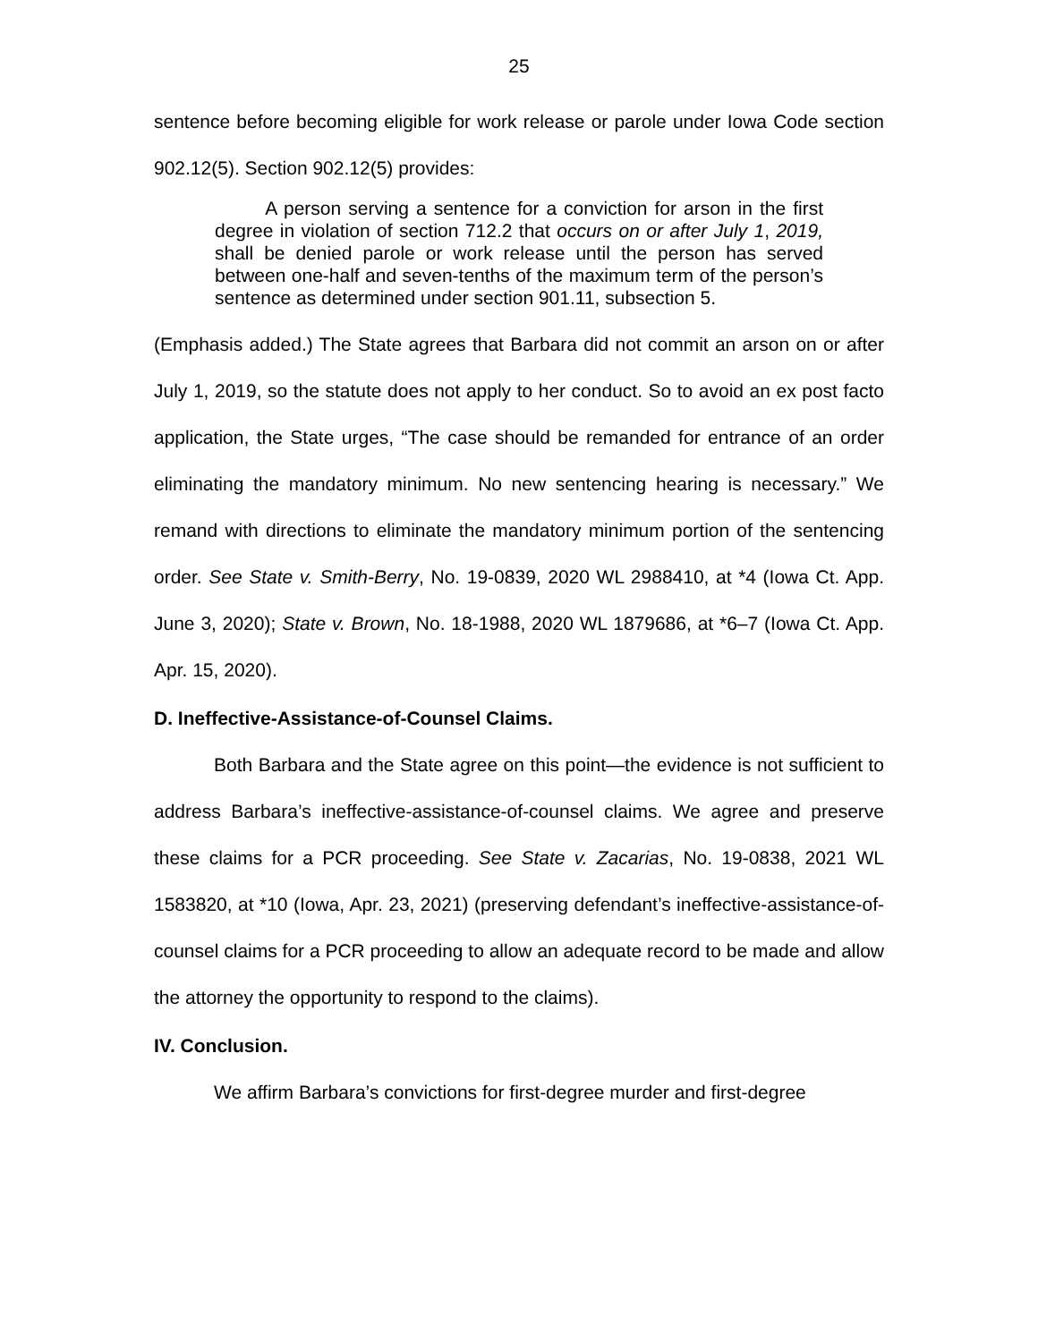25
sentence before becoming eligible for work release or parole under Iowa Code section 902.12(5). Section 902.12(5) provides:
A person serving a sentence for a conviction for arson in the first degree in violation of section 712.2 that occurs on or after July 1, 2019, shall be denied parole or work release until the person has served between one-half and seven-tenths of the maximum term of the person’s sentence as determined under section 901.11, subsection 5.
(Emphasis added.) The State agrees that Barbara did not commit an arson on or after July 1, 2019, so the statute does not apply to her conduct. So to avoid an ex post facto application, the State urges, “The case should be remanded for entrance of an order eliminating the mandatory minimum. No new sentencing hearing is necessary.” We remand with directions to eliminate the mandatory minimum portion of the sentencing order. See State v. Smith-Berry, No. 19-0839, 2020 WL 2988410, at *4 (Iowa Ct. App. June 3, 2020); State v. Brown, No. 18-1988, 2020 WL 1879686, at *6–7 (Iowa Ct. App. Apr. 15, 2020).
D. Ineffective-Assistance-of-Counsel Claims.
Both Barbara and the State agree on this point—the evidence is not sufficient to address Barbara’s ineffective-assistance-of-counsel claims. We agree and preserve these claims for a PCR proceeding. See State v. Zacarias, No. 19-0838, 2021 WL 1583820, at *10 (Iowa, Apr. 23, 2021) (preserving defendant’s ineffective-assistance-of-counsel claims for a PCR proceeding to allow an adequate record to be made and allow the attorney the opportunity to respond to the claims).
IV. Conclusion.
We affirm Barbara’s convictions for first-degree murder and first-degree